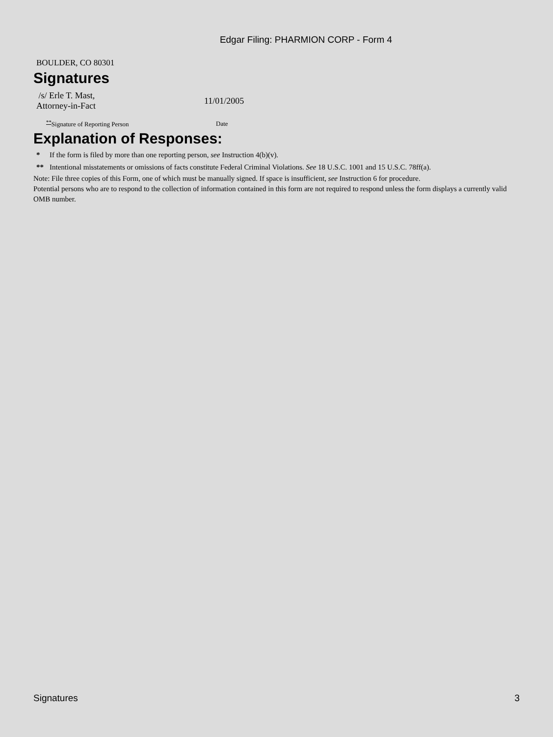Edgar Filing: PHARMION CORP - Form 4
BOULDER, CO 80301
Signatures
| /s/ Erle T. Mast, Attorney-in-Fact | 11/01/2005 |
| <sup>**</sup> Signature of Reporting Person | Date |
Explanation of Responses:
| * | If the form is filed by more than one reporting person, see Instruction 4(b)(v). |
| ** | Intentional misstatements or omissions of facts constitute Federal Criminal Violations. See 18 U.S.C. 1001 and 15 U.S.C. 78ff(a). |
Note: File three copies of this Form, one of which must be manually signed. If space is insufficient, see Instruction 6 for procedure.
Potential persons who are to respond to the collection of information contained in this form are not required to respond unless the form displays a currently valid OMB number.
Signatures 3